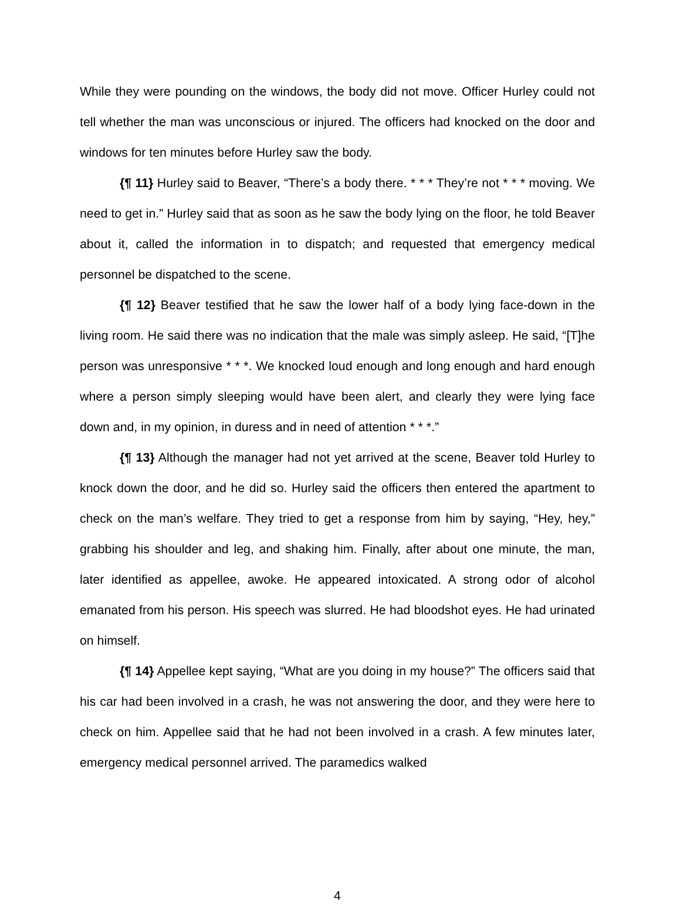While they were pounding on the windows, the body did not move. Officer Hurley could not tell whether the man was unconscious or injured. The officers had knocked on the door and windows for ten minutes before Hurley saw the body.
{¶ 11} Hurley said to Beaver, “There’s a body there. * * * They’re not * * * moving. We need to get in.” Hurley said that as soon as he saw the body lying on the floor, he told Beaver about it, called the information in to dispatch; and requested that emergency medical personnel be dispatched to the scene.
{¶ 12} Beaver testified that he saw the lower half of a body lying face-down in the living room. He said there was no indication that the male was simply asleep. He said, “[T]he person was unresponsive * * *. We knocked loud enough and long enough and hard enough where a person simply sleeping would have been alert, and clearly they were lying face down and, in my opinion, in duress and in need of attention * * *.”
{¶ 13} Although the manager had not yet arrived at the scene, Beaver told Hurley to knock down the door, and he did so. Hurley said the officers then entered the apartment to check on the man’s welfare. They tried to get a response from him by saying, “Hey, hey,” grabbing his shoulder and leg, and shaking him. Finally, after about one minute, the man, later identified as appellee, awoke. He appeared intoxicated. A strong odor of alcohol emanated from his person. His speech was slurred. He had bloodshot eyes. He had urinated on himself.
{¶ 14} Appellee kept saying, “What are you doing in my house?” The officers said that his car had been involved in a crash, he was not answering the door, and they were here to check on him. Appellee said that he had not been involved in a crash. A few minutes later, emergency medical personnel arrived. The paramedics walked
4